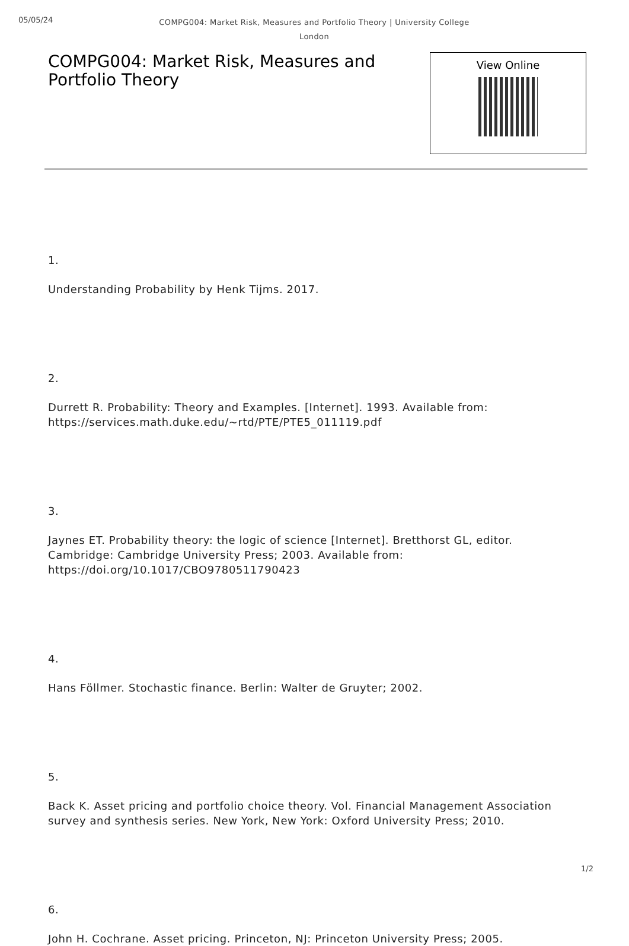05/05/24
COMPG004: Market Risk, Measures and Portfolio Theory | University College London
COMPG004: Market Risk, Measures and Portfolio Theory
View Online
1.
Understanding Probability by Henk Tijms. 2017.
2.
Durrett R. Probability: Theory and Examples. [Internet]. 1993. Available from: https://services.math.duke.edu/~rtd/PTE/PTE5_011119.pdf
3.
Jaynes ET. Probability theory: the logic of science [Internet]. Bretthorst GL, editor. Cambridge: Cambridge University Press; 2003. Available from: https://doi.org/10.1017/CBO9780511790423
4.
Hans Föllmer. Stochastic finance. Berlin: Walter de Gruyter; 2002.
5.
Back K. Asset pricing and portfolio choice theory. Vol. Financial Management Association survey and synthesis series. New York, New York: Oxford University Press; 2010.
6.
John H. Cochrane. Asset pricing. Princeton, NJ: Princeton University Press; 2005.
1/2